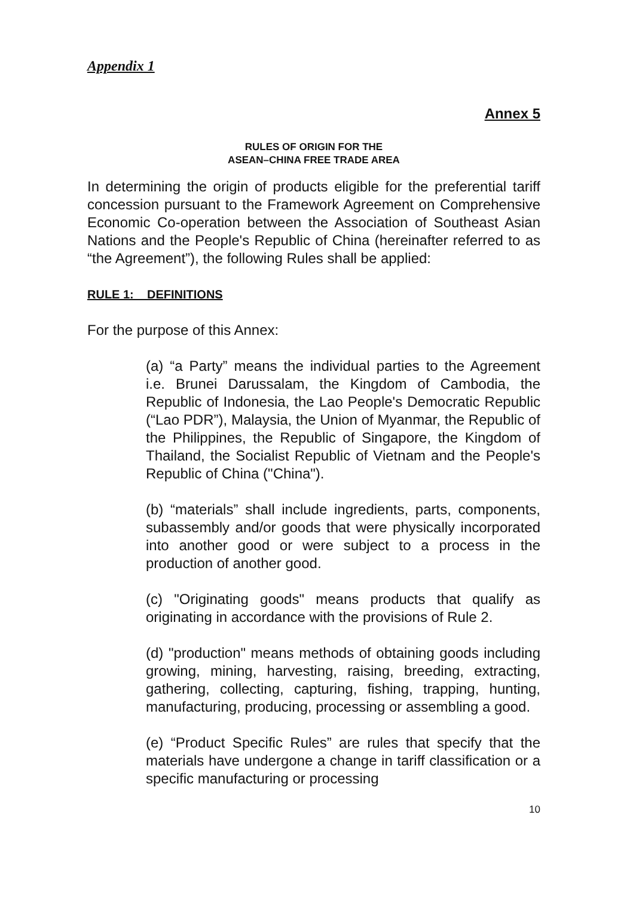Appendix 1
Annex 5
RULES OF ORIGIN FOR THE
ASEAN–CHINA FREE TRADE AREA
In determining the origin of products eligible for the preferential tariff concession pursuant to the Framework Agreement on Comprehensive Economic Co-operation between the Association of Southeast Asian Nations and the People's Republic of China (hereinafter referred to as “the Agreement”), the following Rules shall be applied:
RULE 1: DEFINITIONS
For the purpose of this Annex:
(a) “a Party” means the individual parties to the Agreement i.e. Brunei Darussalam, the Kingdom of Cambodia, the Republic of Indonesia, the Lao People's Democratic Republic (“Lao PDR”), Malaysia, the Union of Myanmar, the Republic of the Philippines, the Republic of Singapore, the Kingdom of Thailand, the Socialist Republic of Vietnam and the People's Republic of China ("China").
(b) “materials” shall include ingredients, parts, components, subassembly and/or goods that were physically incorporated into another good or were subject to a process in the production of another good.
(c) "Originating goods" means products that qualify as originating in accordance with the provisions of Rule 2.
(d) "production" means methods of obtaining goods including growing, mining, harvesting, raising, breeding, extracting, gathering, collecting, capturing, fishing, trapping, hunting, manufacturing, producing, processing or assembling a good.
(e) “Product Specific Rules” are rules that specify that the materials have undergone a change in tariff classification or a specific manufacturing or processing
10